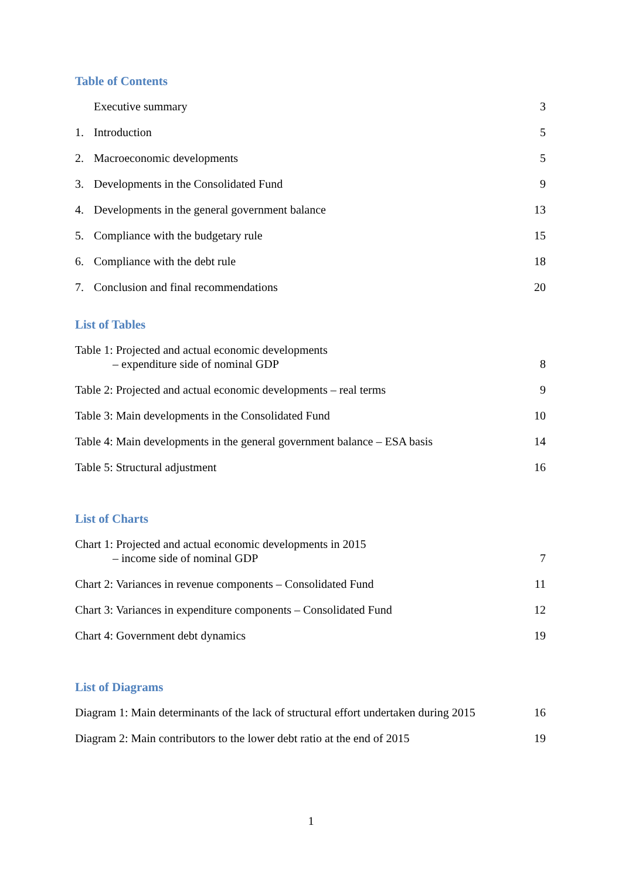Table of Contents
Executive summary 3
1. Introduction 5
2. Macroeconomic developments 5
3. Developments in the Consolidated Fund 9
4. Developments in the general government balance 13
5. Compliance with the budgetary rule 15
6. Compliance with the debt rule 18
7. Conclusion and final recommendations 20
List of Tables
Table 1: Projected and actual economic developments
– expenditure side of nominal GDP 8
Table 2: Projected and actual economic developments – real terms 9
Table 3: Main developments in the Consolidated Fund 10
Table 4: Main developments in the general government balance – ESA basis 14
Table 5: Structural adjustment 16
List of Charts
Chart 1: Projected and actual economic developments in 2015
– income side of nominal GDP 7
Chart 2: Variances in revenue components – Consolidated Fund 11
Chart 3: Variances in expenditure components – Consolidated Fund 12
Chart 4: Government debt dynamics 19
List of Diagrams
Diagram 1: Main determinants of the lack of structural effort undertaken during 2015 16
Diagram 2: Main contributors to the lower debt ratio at the end of 2015 19
1